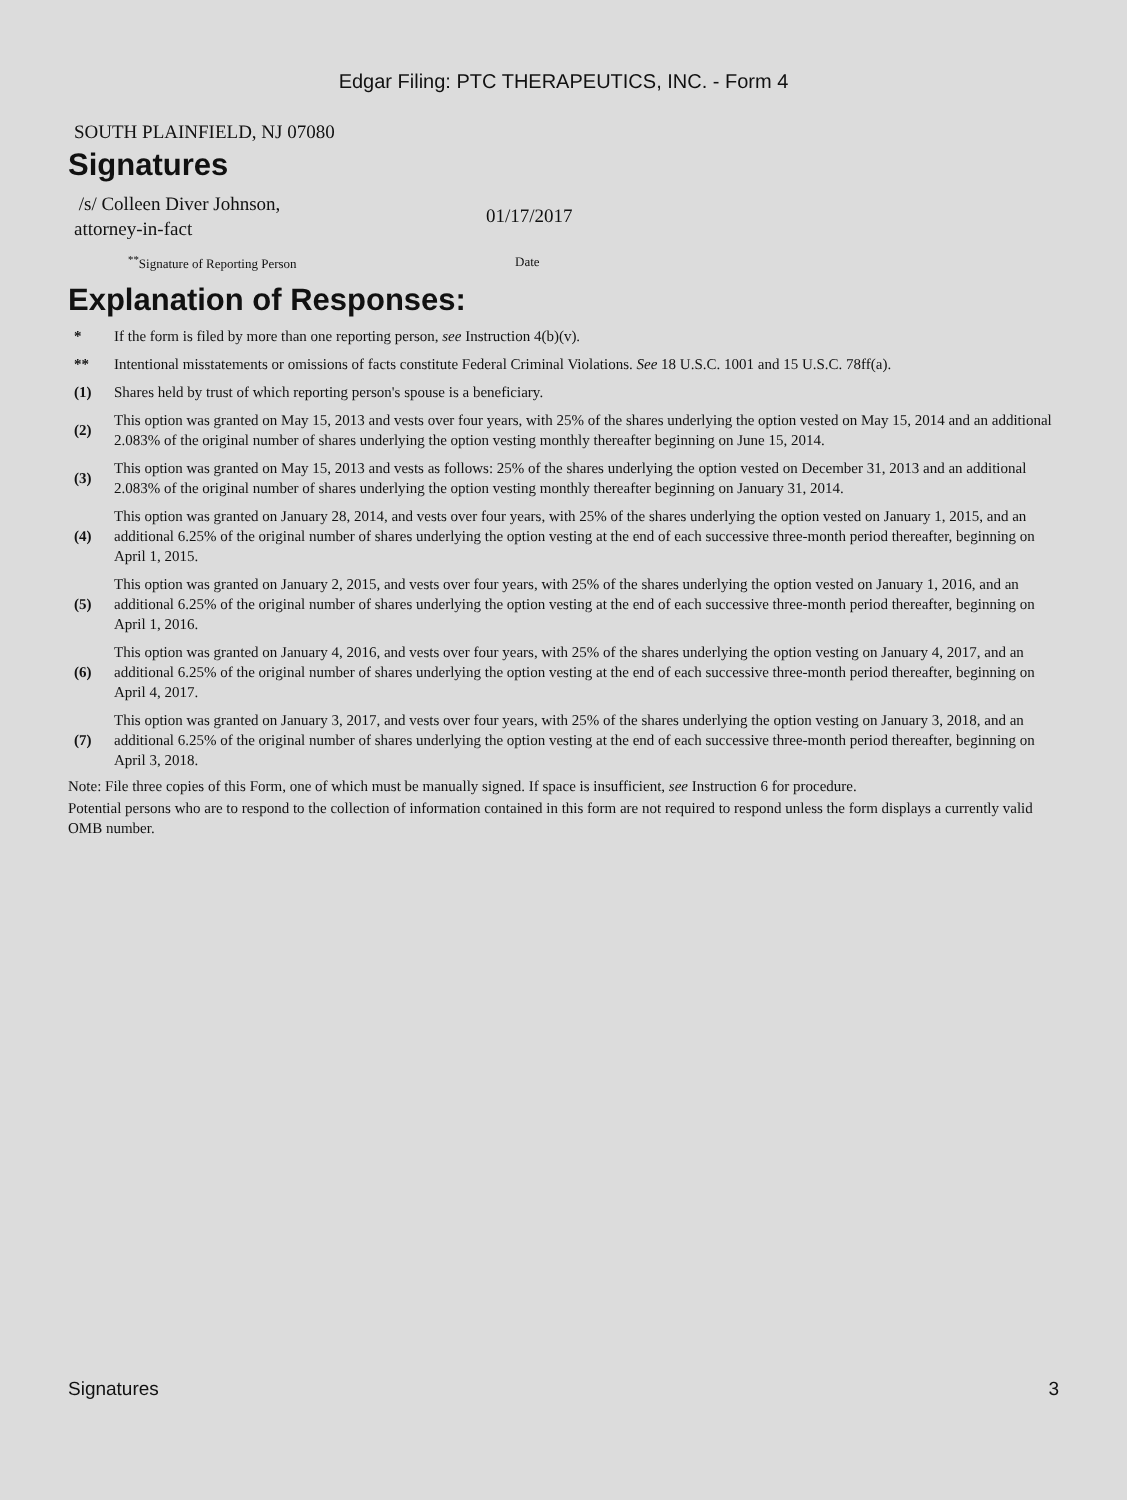Edgar Filing: PTC THERAPEUTICS, INC. - Form 4
SOUTH PLAINFIELD, NJ 07080
Signatures
| /s/ Colleen Diver Johnson, attorney-in-fact | 01/17/2017 |
| <sup>**</sup> Signature of Reporting Person | Date |
Explanation of Responses:
| * | If the form is filed by more than one reporting person, see Instruction 4(b)(v). |
| ** | Intentional misstatements or omissions of facts constitute Federal Criminal Violations. See 18 U.S.C. 1001 and 15 U.S.C. 78ff(a). |
| (1) | Shares held by trust of which reporting person's spouse is a beneficiary. |
| (2) | This option was granted on May 15, 2013 and vests over four years, with 25% of the shares underlying the option vested on May 15, 2014 and an additional 2.083% of the original number of shares underlying the option vesting monthly thereafter beginning on June 15, 2014. |
| (3) | This option was granted on May 15, 2013 and vests as follows: 25% of the shares underlying the option vested on December 31, 2013 and an additional 2.083% of the original number of shares underlying the option vesting monthly thereafter beginning on January 31, 2014. |
| (4) | This option was granted on January 28, 2014, and vests over four years, with 25% of the shares underlying the option vested on January 1, 2015, and an additional 6.25% of the original number of shares underlying the option vesting at the end of each successive three-month period thereafter, beginning on April 1, 2015. |
| (5) | This option was granted on January 2, 2015, and vests over four years, with 25% of the shares underlying the option vested on January 1, 2016, and an additional 6.25% of the original number of shares underlying the option vesting at the end of each successive three-month period thereafter, beginning on April 1, 2016. |
| (6) | This option was granted on January 4, 2016, and vests over four years, with 25% of the shares underlying the option vesting on January 4, 2017, and an additional 6.25% of the original number of shares underlying the option vesting at the end of each successive three-month period thereafter, beginning on April 4, 2017. |
| (7) | This option was granted on January 3, 2017, and vests over four years, with 25% of the shares underlying the option vesting on January 3, 2018, and an additional 6.25% of the original number of shares underlying the option vesting at the end of each successive three-month period thereafter, beginning on April 3, 2018. |
Note: File three copies of this Form, one of which must be manually signed. If space is insufficient, see Instruction 6 for procedure.
Potential persons who are to respond to the collection of information contained in this form are not required to respond unless the form displays a currently valid OMB number.
Signatures 3